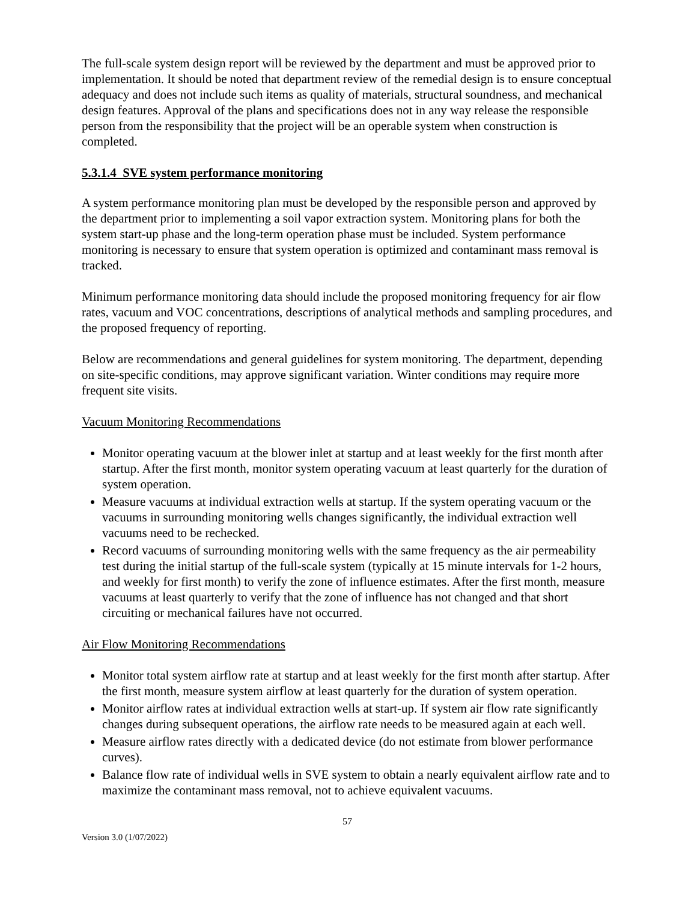The full-scale system design report will be reviewed by the department and must be approved prior to implementation. It should be noted that department review of the remedial design is to ensure conceptual adequacy and does not include such items as quality of materials, structural soundness, and mechanical design features. Approval of the plans and specifications does not in any way release the responsible person from the responsibility that the project will be an operable system when construction is completed.
5.3.1.4 SVE system performance monitoring
A system performance monitoring plan must be developed by the responsible person and approved by the department prior to implementing a soil vapor extraction system. Monitoring plans for both the system start-up phase and the long-term operation phase must be included. System performance monitoring is necessary to ensure that system operation is optimized and contaminant mass removal is tracked.
Minimum performance monitoring data should include the proposed monitoring frequency for air flow rates, vacuum and VOC concentrations, descriptions of analytical methods and sampling procedures, and the proposed frequency of reporting.
Below are recommendations and general guidelines for system monitoring. The department, depending on site-specific conditions, may approve significant variation. Winter conditions may require more frequent site visits.
Vacuum Monitoring Recommendations
Monitor operating vacuum at the blower inlet at startup and at least weekly for the first month after startup. After the first month, monitor system operating vacuum at least quarterly for the duration of system operation.
Measure vacuums at individual extraction wells at startup. If the system operating vacuum or the vacuums in surrounding monitoring wells changes significantly, the individual extraction well vacuums need to be rechecked.
Record vacuums of surrounding monitoring wells with the same frequency as the air permeability test during the initial startup of the full-scale system (typically at 15 minute intervals for 1-2 hours, and weekly for first month) to verify the zone of influence estimates. After the first month, measure vacuums at least quarterly to verify that the zone of influence has not changed and that short circuiting or mechanical failures have not occurred.
Air Flow Monitoring Recommendations
Monitor total system airflow rate at startup and at least weekly for the first month after startup. After the first month, measure system airflow at least quarterly for the duration of system operation.
Monitor airflow rates at individual extraction wells at start-up. If system air flow rate significantly changes during subsequent operations, the airflow rate needs to be measured again at each well.
Measure airflow rates directly with a dedicated device (do not estimate from blower performance curves).
Balance flow rate of individual wells in SVE system to obtain a nearly equivalent airflow rate and to maximize the contaminant mass removal, not to achieve equivalent vacuums.
57
Version 3.0 (1/07/2022)